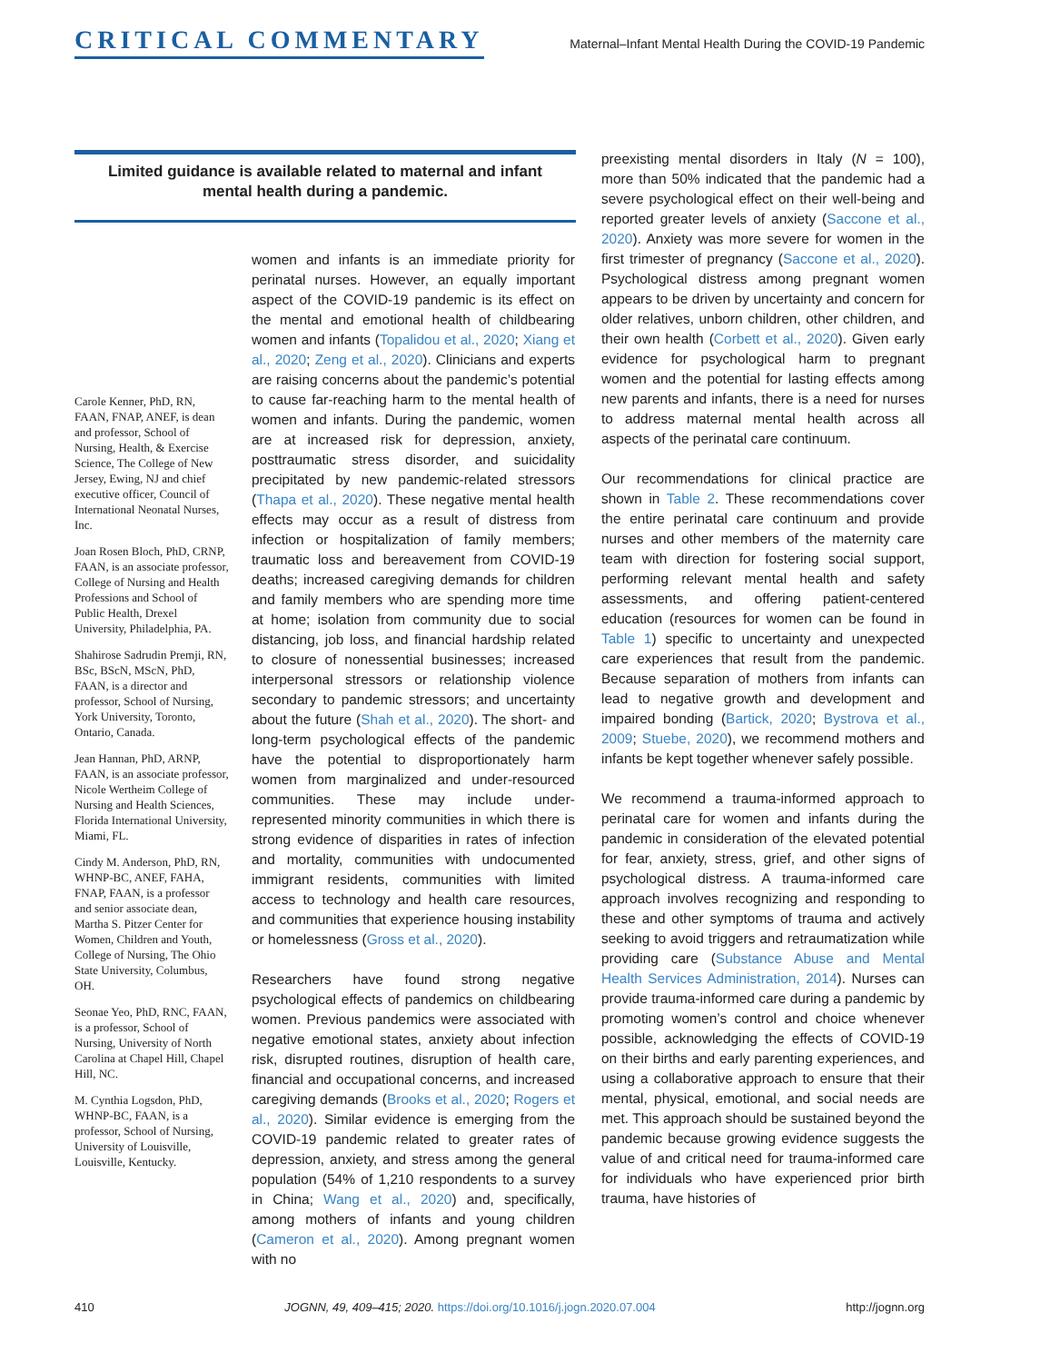CRITICAL COMMENTARY
Maternal–Infant Mental Health During the COVID-19 Pandemic
Limited guidance is available related to maternal and infant mental health during a pandemic.
Carole Kenner, PhD, RN, FAAN, FNAP, ANEF, is dean and professor, School of Nursing, Health, & Exercise Science, The College of New Jersey, Ewing, NJ and chief executive officer, Council of International Neonatal Nurses, Inc.
Joan Rosen Bloch, PhD, CRNP, FAAN, is an associate professor, College of Nursing and Health Professions and School of Public Health, Drexel University, Philadelphia, PA.
Shahirose Sadrudin Premji, RN, BSc, BScN, MScN, PhD, FAAN, is a director and professor, School of Nursing, York University, Toronto, Ontario, Canada.
Jean Hannan, PhD, ARNP, FAAN, is an associate professor, Nicole Wertheim College of Nursing and Health Sciences, Florida International University, Miami, FL.
Cindy M. Anderson, PhD, RN, WHNP-BC, ANEF, FAHA, FNAP, FAAN, is a professor and senior associate dean, Martha S. Pitzer Center for Women, Children and Youth, College of Nursing, The Ohio State University, Columbus, OH.
Seonae Yeo, PhD, RNC, FAAN, is a professor, School of Nursing, University of North Carolina at Chapel Hill, Chapel Hill, NC.
M. Cynthia Logsdon, PhD, WHNP-BC, FAAN, is a professor, School of Nursing, University of Louisville, Louisville, Kentucky.
women and infants is an immediate priority for perinatal nurses. However, an equally important aspect of the COVID-19 pandemic is its effect on the mental and emotional health of childbearing women and infants (Topalidou et al., 2020; Xiang et al., 2020; Zeng et al., 2020). Clinicians and experts are raising concerns about the pandemic’s potential to cause far-reaching harm to the mental health of women and infants. During the pandemic, women are at increased risk for depression, anxiety, posttraumatic stress disorder, and suicidality precipitated by new pandemic-related stressors (Thapa et al., 2020). These negative mental health effects may occur as a result of distress from infection or hospitalization of family members; traumatic loss and bereavement from COVID-19 deaths; increased caregiving demands for children and family members who are spending more time at home; isolation from community due to social distancing, job loss, and financial hardship related to closure of nonessential businesses; increased interpersonal stressors or relationship violence secondary to pandemic stressors; and uncertainty about the future (Shah et al., 2020). The short- and long-term psychological effects of the pandemic have the potential to disproportionately harm women from marginalized and under-resourced communities. These may include under-represented minority communities in which there is strong evidence of disparities in rates of infection and mortality, communities with undocumented immigrant residents, communities with limited access to technology and health care resources, and communities that experience housing instability or homelessness (Gross et al., 2020).
Researchers have found strong negative psychological effects of pandemics on childbearing women. Previous pandemics were associated with negative emotional states, anxiety about infection risk, disrupted routines, disruption of health care, financial and occupational concerns, and increased caregiving demands (Brooks et al., 2020; Rogers et al., 2020). Similar evidence is emerging from the COVID-19 pandemic related to greater rates of depression, anxiety, and stress among the general population (54% of 1,210 respondents to a survey in China; Wang et al., 2020) and, specifically, among mothers of infants and young children (Cameron et al., 2020). Among pregnant women with no
preexisting mental disorders in Italy (N = 100), more than 50% indicated that the pandemic had a severe psychological effect on their well-being and reported greater levels of anxiety (Saccone et al., 2020). Anxiety was more severe for women in the first trimester of pregnancy (Saccone et al., 2020). Psychological distress among pregnant women appears to be driven by uncertainty and concern for older relatives, unborn children, other children, and their own health (Corbett et al., 2020). Given early evidence for psychological harm to pregnant women and the potential for lasting effects among new parents and infants, there is a need for nurses to address maternal mental health across all aspects of the perinatal care continuum.
Our recommendations for clinical practice are shown in Table 2. These recommendations cover the entire perinatal care continuum and provide nurses and other members of the maternity care team with direction for fostering social support, performing relevant mental health and safety assessments, and offering patient-centered education (resources for women can be found in Table 1) specific to uncertainty and unexpected care experiences that result from the pandemic. Because separation of mothers from infants can lead to negative growth and development and impaired bonding (Bartick, 2020; Bystrova et al., 2009; Stuebe, 2020), we recommend mothers and infants be kept together whenever safely possible.
We recommend a trauma-informed approach to perinatal care for women and infants during the pandemic in consideration of the elevated potential for fear, anxiety, stress, grief, and other signs of psychological distress. A trauma-informed care approach involves recognizing and responding to these and other symptoms of trauma and actively seeking to avoid triggers and retraumatization while providing care (Substance Abuse and Mental Health Services Administration, 2014). Nurses can provide trauma-informed care during a pandemic by promoting women’s control and choice whenever possible, acknowledging the effects of COVID-19 on their births and early parenting experiences, and using a collaborative approach to ensure that their mental, physical, emotional, and social needs are met. This approach should be sustained beyond the pandemic because growing evidence suggests the value of and critical need for trauma-informed care for individuals who have experienced prior birth trauma, have histories of
410 JOGNN, 49, 409–415; 2020. https://doi.org/10.1016/j.jogn.2020.07.004 http://jognn.org